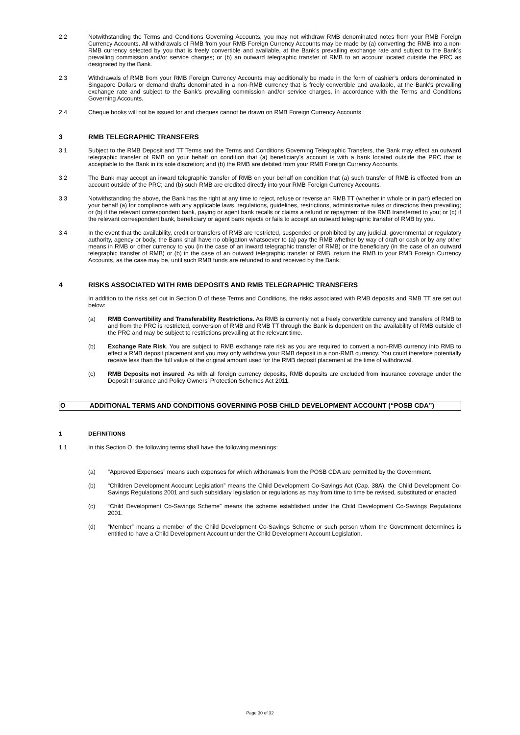2.2 Notwithstanding the Terms and Conditions Governing Accounts, you may not withdraw RMB denominated notes from your RMB Foreign Currency Accounts. All withdrawals of RMB from your RMB Foreign Currency Accounts may be made by (a) converting the RMB into a non-RMB currency selected by you that is freely convertible and available, at the Bank’s prevailing exchange rate and subject to the Bank’s prevailing commission and/or service charges; or (b) an outward telegraphic transfer of RMB to an account located outside the PRC as designated by the Bank.
2.3 Withdrawals of RMB from your RMB Foreign Currency Accounts may additionally be made in the form of cashier’s orders denominated in Singapore Dollars or demand drafts denominated in a non-RMB currency that is freely convertible and available, at the Bank’s prevailing exchange rate and subject to the Bank’s prevailing commission and/or service charges, in accordance with the Terms and Conditions Governing Accounts.
2.4 Cheque books will not be issued for and cheques cannot be drawn on RMB Foreign Currency Accounts.
3 RMB TELEGRAPHIC TRANSFERS
3.1 Subject to the RMB Deposit and TT Terms and the Terms and Conditions Governing Telegraphic Transfers, the Bank may effect an outward telegraphic transfer of RMB on your behalf on condition that (a) beneficiary’s account is with a bank located outside the PRC that is acceptable to the Bank in its sole discretion; and (b) the RMB are debited from your RMB Foreign Currency Accounts.
3.2 The Bank may accept an inward telegraphic transfer of RMB on your behalf on condition that (a) such transfer of RMB is effected from an account outside of the PRC; and (b) such RMB are credited directly into your RMB Foreign Currency Accounts.
3.3 Notwithstanding the above, the Bank has the right at any time to reject, refuse or reverse an RMB TT (whether in whole or in part) effected on your behalf (a) for compliance with any applicable laws, regulations, guidelines, restrictions, administrative rules or directions then prevailing; or (b) if the relevant correspondent bank, paying or agent bank recalls or claims a refund or repayment of the RMB transferred to you; or (c) if the relevant correspondent bank, beneficiary or agent bank rejects or fails to accept an outward telegraphic transfer of RMB by you.
3.4 In the event that the availability, credit or transfers of RMB are restricted, suspended or prohibited by any judicial, governmental or regulatory authority, agency or body, the Bank shall have no obligation whatsoever to (a) pay the RMB whether by way of draft or cash or by any other means in RMB or other currency to you (in the case of an inward telegraphic transfer of RMB) or the beneficiary (in the case of an outward telegraphic transfer of RMB) or (b) in the case of an outward telegraphic transfer of RMB, return the RMB to your RMB Foreign Currency Accounts, as the case may be, until such RMB funds are refunded to and received by the Bank.
4 RISKS ASSOCIATED WITH RMB DEPOSITS AND RMB TELEGRAPHIC TRANSFERS
In addition to the risks set out in Section D of these Terms and Conditions, the risks associated with RMB deposits and RMB TT are set out below:
(a) RMB Convertibility and Transferability Restrictions. As RMB is currently not a freely convertible currency and transfers of RMB to and from the PRC is restricted, conversion of RMB and RMB TT through the Bank is dependent on the availability of RMB outside of the PRC and may be subject to restrictions prevailing at the relevant time.
(b) Exchange Rate Risk. You are subject to RMB exchange rate risk as you are required to convert a non-RMB currency into RMB to effect a RMB deposit placement and you may only withdraw your RMB deposit in a non-RMB currency. You could therefore potentially receive less than the full value of the original amount used for the RMB deposit placement at the time of withdrawal.
(c) RMB Deposits not insured. As with all foreign currency deposits, RMB deposits are excluded from insurance coverage under the Deposit Insurance and Policy Owners’ Protection Schemes Act 2011.
O ADDITIONAL TERMS AND CONDITIONS GOVERNING POSB CHILD DEVELOPMENT ACCOUNT (“POSB CDA”)
1 DEFINITIONS
1.1 In this Section O, the following terms shall have the following meanings:
(a) “Approved Expenses” means such expenses for which withdrawals from the POSB CDA are permitted by the Government.
(b) “Children Development Account Legislation” means the Child Development Co-Savings Act (Cap. 38A), the Child Development Co-Savings Regulations 2001 and such subsidiary legislation or regulations as may from time to time be revised, substituted or enacted.
(c) “Child Development Co-Savings Scheme” means the scheme established under the Child Development Co-Savings Regulations 2001.
(d) “Member” means a member of the Child Development Co-Savings Scheme or such person whom the Government determines is entitled to have a Child Development Account under the Child Development Account Legislation.
Page 30 of 32